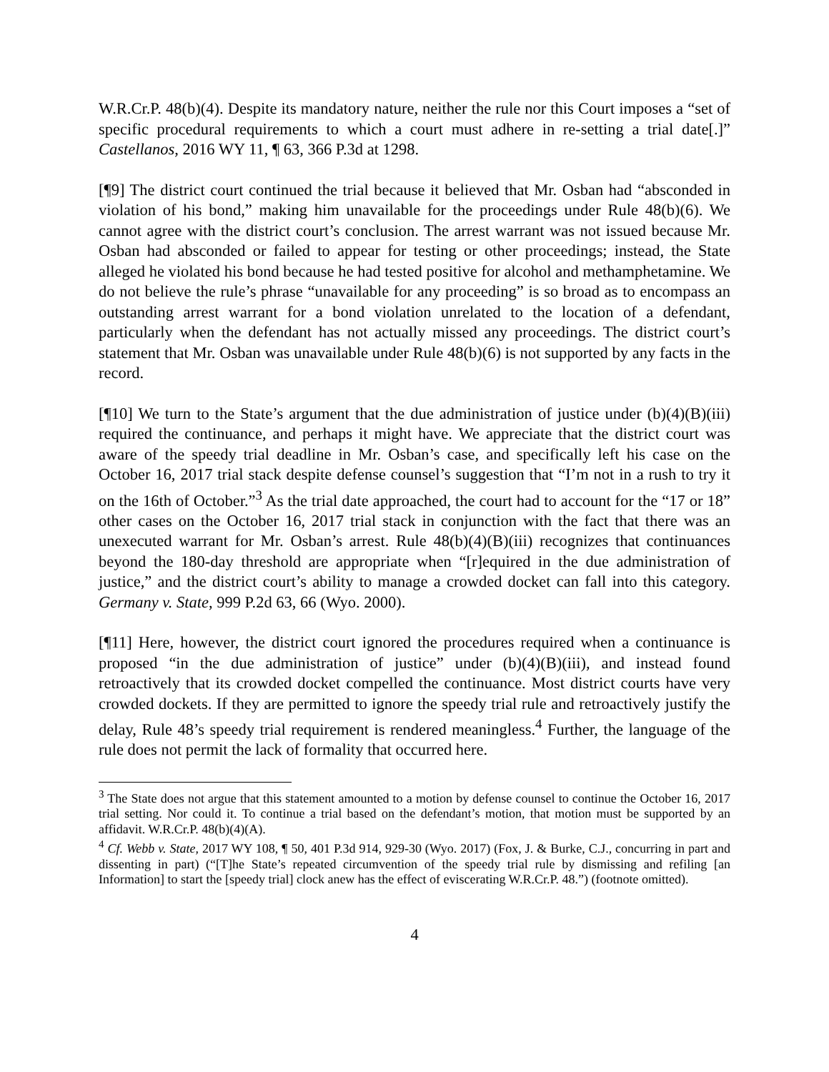W.R.Cr.P. 48(b)(4). Despite its mandatory nature, neither the rule nor this Court imposes a “set of specific procedural requirements to which a court must adhere in re-setting a trial date[.]” Castellanos, 2016 WY 11, ¶ 63, 366 P.3d at 1298.
[¶9] The district court continued the trial because it believed that Mr. Osban had “absconded in violation of his bond,” making him unavailable for the proceedings under Rule 48(b)(6). We cannot agree with the district court’s conclusion. The arrest warrant was not issued because Mr. Osban had absconded or failed to appear for testing or other proceedings; instead, the State alleged he violated his bond because he had tested positive for alcohol and methamphetamine. We do not believe the rule’s phrase “unavailable for any proceeding” is so broad as to encompass an outstanding arrest warrant for a bond violation unrelated to the location of a defendant, particularly when the defendant has not actually missed any proceedings. The district court’s statement that Mr. Osban was unavailable under Rule 48(b)(6) is not supported by any facts in the record.
[¶10] We turn to the State’s argument that the due administration of justice under (b)(4)(B)(iii) required the continuance, and perhaps it might have. We appreciate that the district court was aware of the speedy trial deadline in Mr. Osban’s case, and specifically left his case on the October 16, 2017 trial stack despite defense counsel’s suggestion that “I’m not in a rush to try it on the 16th of October.”<sup>3</sup> As the trial date approached, the court had to account for the “17 or 18” other cases on the October 16, 2017 trial stack in conjunction with the fact that there was an unexecuted warrant for Mr. Osban’s arrest. Rule 48(b)(4)(B)(iii) recognizes that continuances beyond the 180-day threshold are appropriate when “[r]equired in the due administration of justice,” and the district court’s ability to manage a crowded docket can fall into this category. Germany v. State, 999 P.2d 63, 66 (Wyo. 2000).
[¶11] Here, however, the district court ignored the procedures required when a continuance is proposed “in the due administration of justice” under (b)(4)(B)(iii), and instead found retroactively that its crowded docket compelled the continuance. Most district courts have very crowded dockets. If they are permitted to ignore the speedy trial rule and retroactively justify the delay, Rule 48’s speedy trial requirement is rendered meaningless.<sup>4</sup> Further, the language of the rule does not permit the lack of formality that occurred here.
<sup>3</sup> The State does not argue that this statement amounted to a motion by defense counsel to continue the October 16, 2017 trial setting. Nor could it. To continue a trial based on the defendant’s motion, that motion must be supported by an affidavit. W.R.Cr.P. 48(b)(4)(A).
<sup>4</sup> Cf. Webb v. State, 2017 WY 108, ¶ 50, 401 P.3d 914, 929-30 (Wyo. 2017) (Fox, J. & Burke, C.J., concurring in part and dissenting in part) (“[T]he State’s repeated circumvention of the speedy trial rule by dismissing and refiling [an Information] to start the [speedy trial] clock anew has the effect of eviscerating W.R.Cr.P. 48.”) (footnote omitted).
4